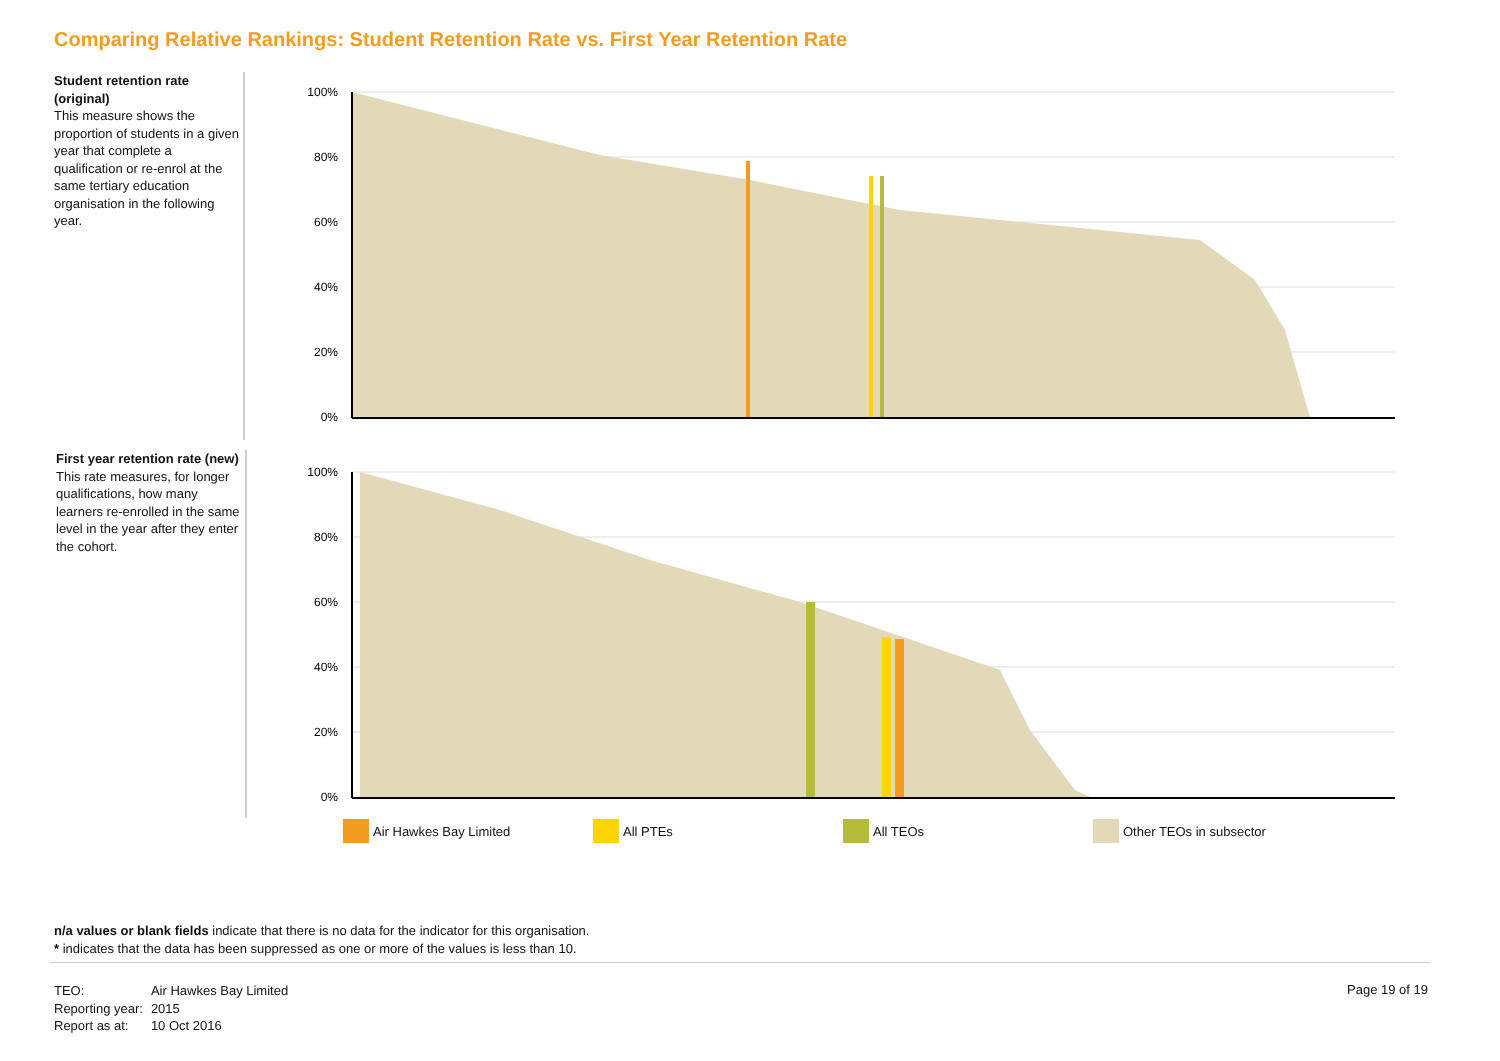Comparing Relative Rankings: Student Retention Rate vs. First Year Retention Rate
Student retention rate (original)
This measure shows the proportion of students in a given year that complete a qualification or re-enrol at the same tertiary education organisation in the following year.
First year retention rate (new)
This rate measures, for longer qualifications, how many learners re-enrolled in the same level in the year after they enter the cohort.
100%
80%
60%
40%
20%
0%
100%
80%
60%
40%
20%
0%
Air Hawkes Bay Limited All PTEs All TEOs Other TEOs in subsector
n/a values or blank fields indicate that there is no data for the indicator for this organisation.
* indicates that the data has been suppressed as one or more of the values is less than 10.
| TEO: | Air Hawkes Bay Limited |
| Reporting year: | 2015 |
| Report as at: | 10 Oct 2016 |
Page 19 of 19